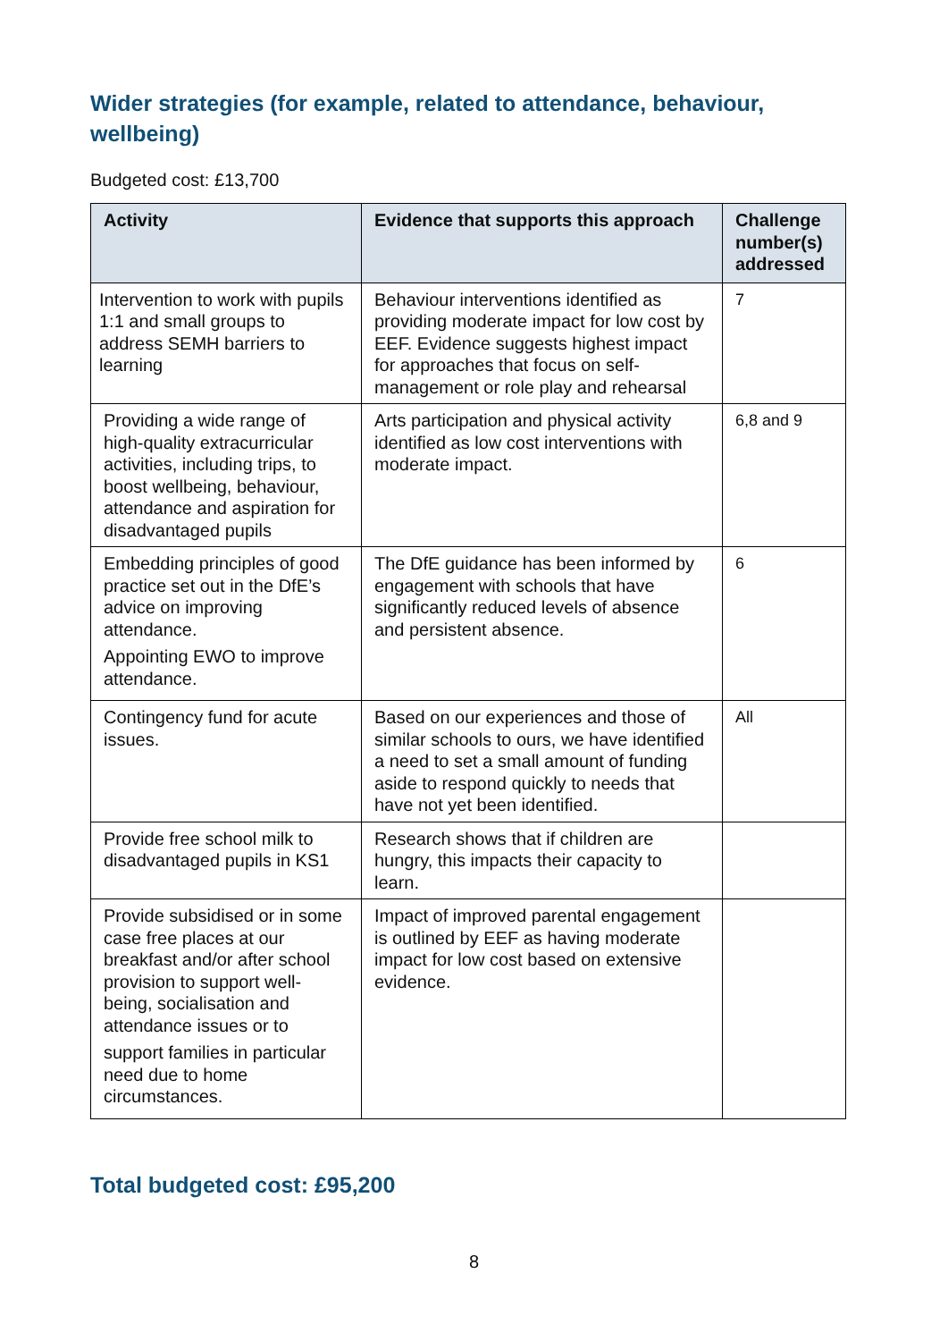Wider strategies (for example, related to attendance, behaviour, wellbeing)
Budgeted cost: £13,700
| Activity | Evidence that supports this approach | Challenge number(s) addressed |
| --- | --- | --- |
| Intervention to work with pupils 1:1 and small groups to address SEMH barriers to learning | Behaviour interventions identified as providing moderate impact for low cost by EEF. Evidence suggests highest impact for approaches that focus on self-management or role play and rehearsal | 7 |
| Providing a wide range of high-quality extracurricular activities, including trips, to boost wellbeing, behaviour, attendance and aspiration for disadvantaged pupils | Arts participation and physical activity identified as low cost interventions with moderate impact. | 6,8 and 9 |
| Embedding principles of good practice set out in the DfE’s advice on improving attendance. Appointing EWO to improve attendance. | The DfE guidance has been informed by engagement with schools that have significantly reduced levels of absence and persistent absence. | 6 |
| Contingency fund for acute issues. | Based on our experiences and those of similar schools to ours, we have identified a need to set a small amount of funding aside to respond quickly to needs that have not yet been identified. | All |
| Provide free school milk to disadvantaged pupils in KS1 | Research shows that if children are hungry, this impacts their capacity to learn. | |
| Provide subsidised or in some case free places at our breakfast and/or after school provision to support well-being, socialisation and attendance issues or to support families in particular need due to home circumstances. | Impact of improved parental engagement is outlined by EEF as having moderate impact for low cost based on extensive evidence. | |
Total budgeted cost: £95,200
8